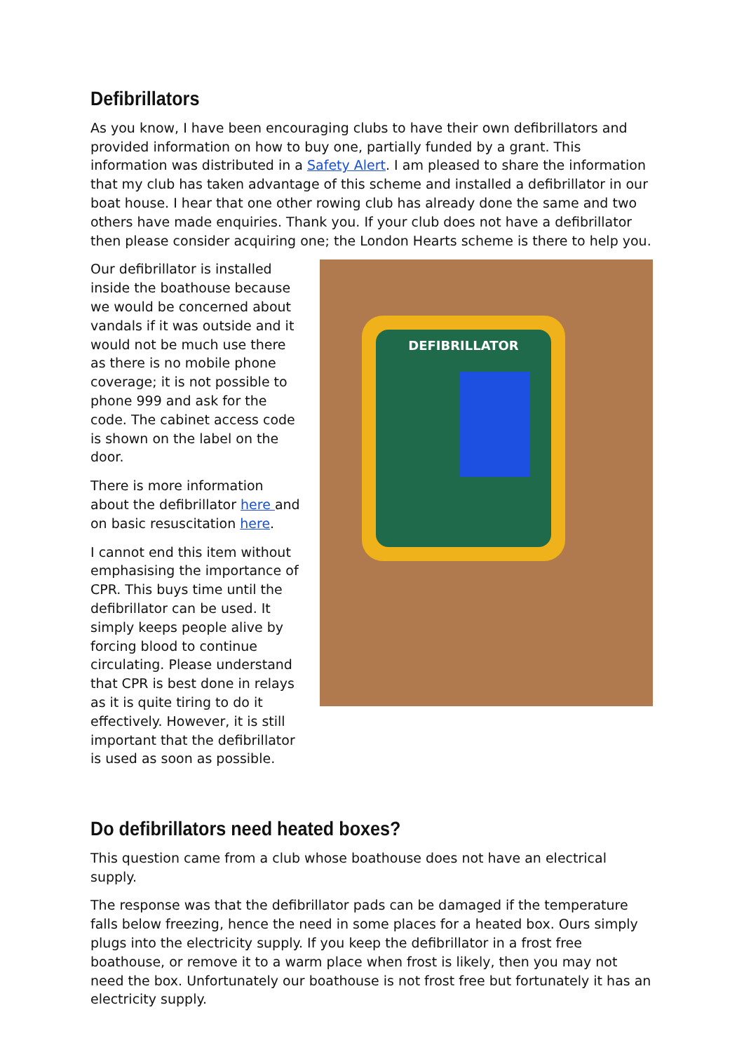Defibrillators
As you know, I have been encouraging clubs to have their own defibrillators and provided information on how to buy one, partially funded by a grant. This information was distributed in a Safety Alert. I am pleased to share the information that my club has taken advantage of this scheme and installed a defibrillator in our boat house. I hear that one other rowing club has already done the same and two others have made enquiries. Thank you. If your club does not have a defibrillator then please consider acquiring one; the London Hearts scheme is there to help you.
Our defibrillator is installed inside the boathouse because we would be concerned about vandals if it was outside and it would not be much use there as there is no mobile phone coverage; it is not possible to phone 999 and ask for the code. The cabinet access code is shown on the label on the door.
There is more information about the defibrillator here and on basic resuscitation here.
I cannot end this item without emphasising the importance of CPR. This buys time until the defibrillator can be used. It simply keeps people alive by forcing blood to continue circulating. Please understand that CPR is best done in relays as it is quite tiring to do it effectively. However, it is still important that the defibrillator is used as soon as possible.
DEFIBRILLATOR
Do defibrillators need heated boxes?
This question came from a club whose boathouse does not have an electrical supply.
The response was that the defibrillator pads can be damaged if the temperature falls below freezing, hence the need in some places for a heated box. Ours simply plugs into the electricity supply. If you keep the defibrillator in a frost free boathouse, or remove it to a warm place when frost is likely, then you may not need the box. Unfortunately our boathouse is not frost free but fortunately it has an electricity supply.